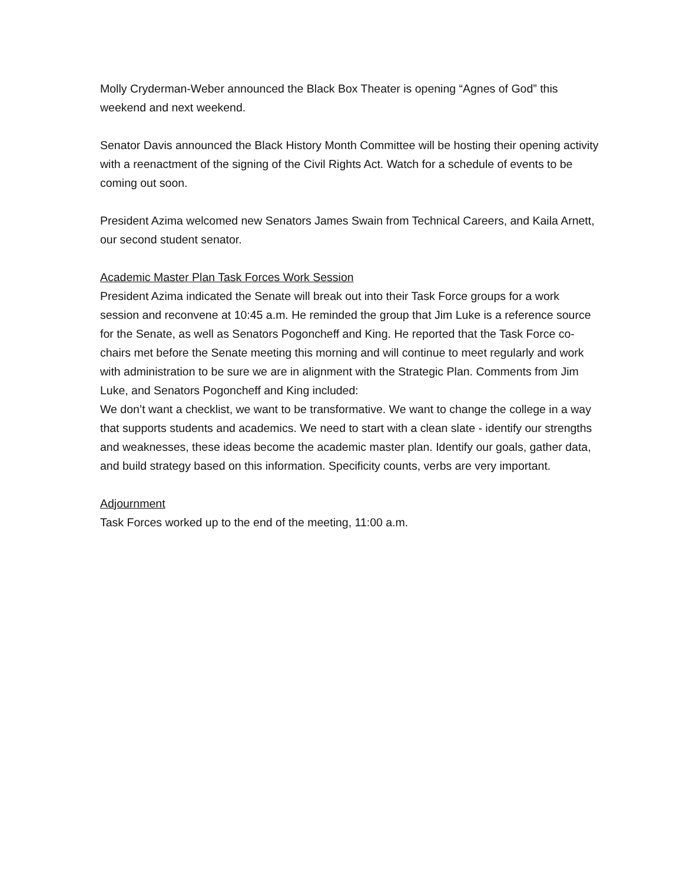Molly Cryderman-Weber announced the Black Box Theater is opening “Agnes of God” this weekend and next weekend.
Senator Davis announced the Black History Month Committee will be hosting their opening activity with a reenactment of the signing of the Civil Rights Act. Watch for a schedule of events to be coming out soon.
President Azima welcomed new Senators James Swain from Technical Careers, and Kaila Arnett, our second student senator.
Academic Master Plan Task Forces Work Session
President Azima indicated the Senate will break out into their Task Force groups for a work session and reconvene at 10:45 a.m. He reminded the group that Jim Luke is a reference source for the Senate, as well as Senators Pogoncheff and King. He reported that the Task Force co-chairs met before the Senate meeting this morning and will continue to meet regularly and work with administration to be sure we are in alignment with the Strategic Plan. Comments from Jim Luke, and Senators Pogoncheff and King included:
We don’t want a checklist, we want to be transformative. We want to change the college in a way that supports students and academics. We need to start with a clean slate - identify our strengths and weaknesses, these ideas become the academic master plan. Identify our goals, gather data, and build strategy based on this information. Specificity counts, verbs are very important.
Adjournment
Task Forces worked up to the end of the meeting, 11:00 a.m.